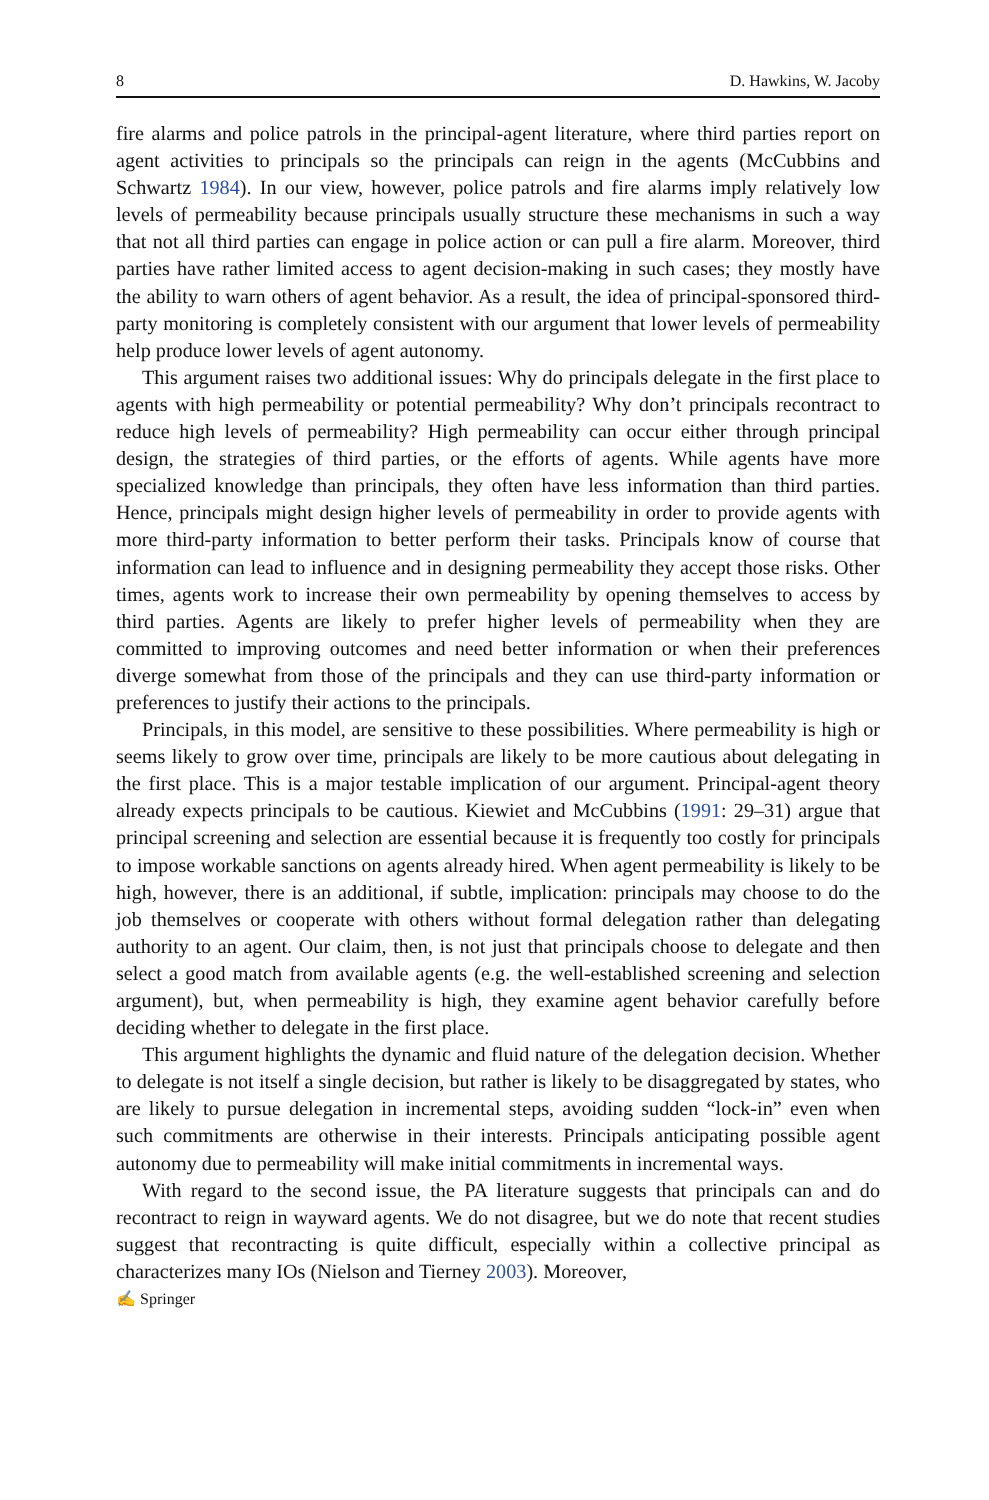8 D. Hawkins, W. Jacoby
fire alarms and police patrols in the principal-agent literature, where third parties report on agent activities to principals so the principals can reign in the agents (McCubbins and Schwartz 1984). In our view, however, police patrols and fire alarms imply relatively low levels of permeability because principals usually structure these mechanisms in such a way that not all third parties can engage in police action or can pull a fire alarm. Moreover, third parties have rather limited access to agent decision-making in such cases; they mostly have the ability to warn others of agent behavior. As a result, the idea of principal-sponsored third-party monitoring is completely consistent with our argument that lower levels of permeability help produce lower levels of agent autonomy.
This argument raises two additional issues: Why do principals delegate in the first place to agents with high permeability or potential permeability? Why don’t principals recontract to reduce high levels of permeability? High permeability can occur either through principal design, the strategies of third parties, or the efforts of agents. While agents have more specialized knowledge than principals, they often have less information than third parties. Hence, principals might design higher levels of permeability in order to provide agents with more third-party information to better perform their tasks. Principals know of course that information can lead to influence and in designing permeability they accept those risks. Other times, agents work to increase their own permeability by opening themselves to access by third parties. Agents are likely to prefer higher levels of permeability when they are committed to improving outcomes and need better information or when their preferences diverge somewhat from those of the principals and they can use third-party information or preferences to justify their actions to the principals.
Principals, in this model, are sensitive to these possibilities. Where permeability is high or seems likely to grow over time, principals are likely to be more cautious about delegating in the first place. This is a major testable implication of our argument. Principal-agent theory already expects principals to be cautious. Kiewiet and McCubbins (1991: 29–31) argue that principal screening and selection are essential because it is frequently too costly for principals to impose workable sanctions on agents already hired. When agent permeability is likely to be high, however, there is an additional, if subtle, implication: principals may choose to do the job themselves or cooperate with others without formal delegation rather than delegating authority to an agent. Our claim, then, is not just that principals choose to delegate and then select a good match from available agents (e.g. the well-established screening and selection argument), but, when permeability is high, they examine agent behavior carefully before deciding whether to delegate in the first place.
This argument highlights the dynamic and fluid nature of the delegation decision. Whether to delegate is not itself a single decision, but rather is likely to be disaggregated by states, who are likely to pursue delegation in incremental steps, avoiding sudden “lock-in” even when such commitments are otherwise in their interests. Principals anticipating possible agent autonomy due to permeability will make initial commitments in incremental ways.
With regard to the second issue, the PA literature suggests that principals can and do recontract to reign in wayward agents. We do not disagree, but we do note that recent studies suggest that recontracting is quite difficult, especially within a collective principal as characterizes many IOs (Nielson and Tierney 2003). Moreover,
✍ Springer